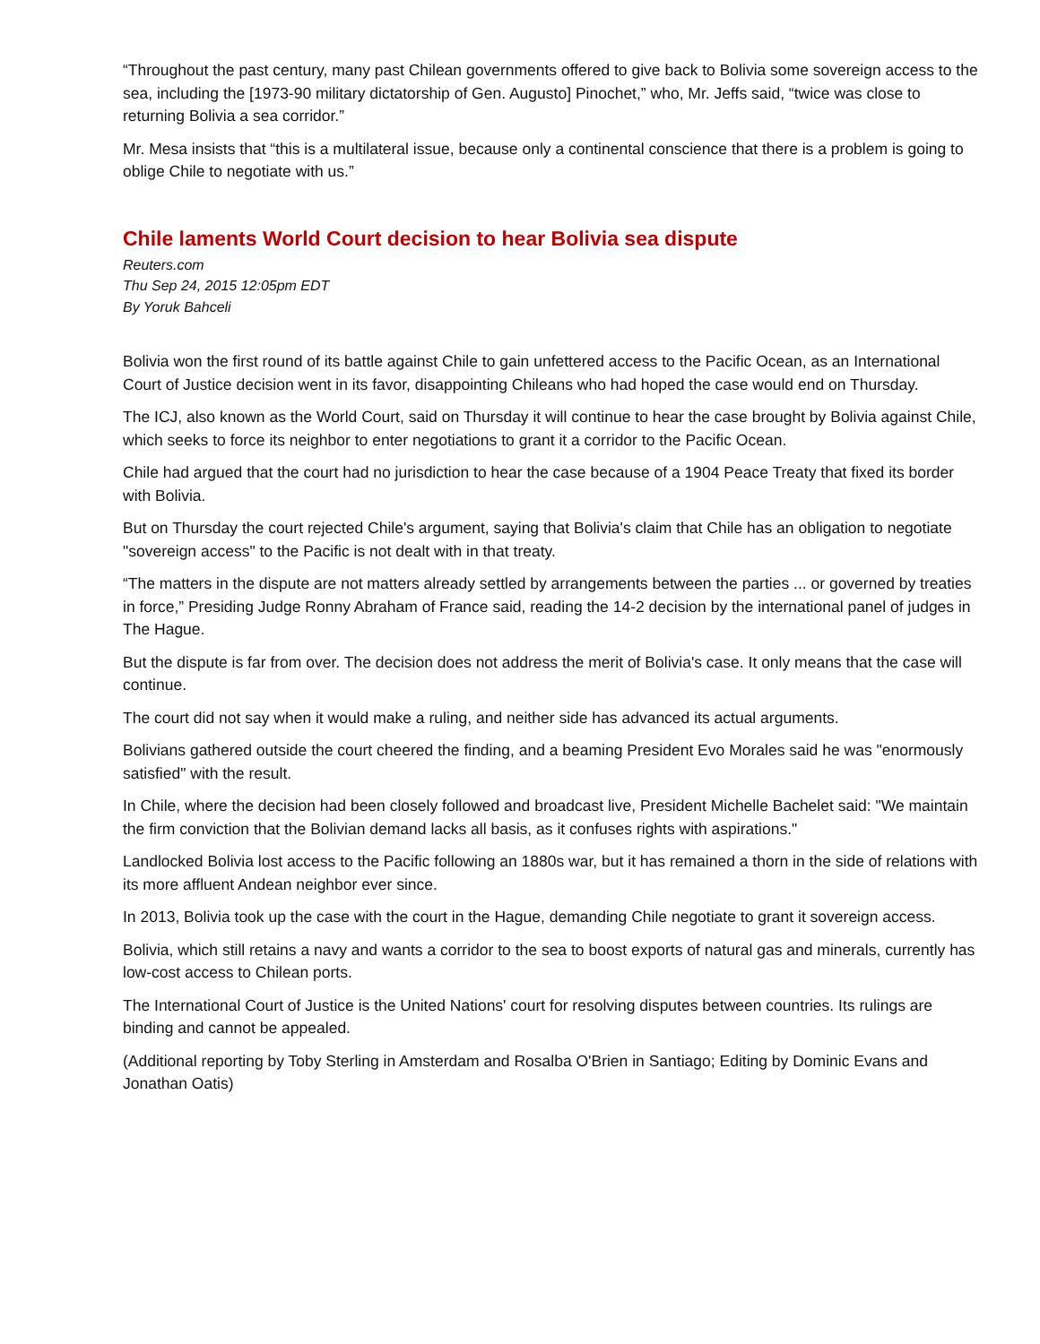“Throughout the past century, many past Chilean governments offered to give back to Bolivia some sovereign access to the sea, including the [1973-90 military dictatorship of Gen. Augusto] Pinochet,” who, Mr. Jeffs said, “twice was close to returning Bolivia a sea corridor.”
Mr. Mesa insists that “this is a multilateral issue, because only a continental conscience that there is a problem is going to oblige Chile to negotiate with us.”
Chile laments World Court decision to hear Bolivia sea dispute
Reuters.com
Thu Sep 24, 2015 12:05pm EDT
By Yoruk Bahceli
Bolivia won the first round of its battle against Chile to gain unfettered access to the Pacific Ocean, as an International Court of Justice decision went in its favor, disappointing Chileans who had hoped the case would end on Thursday.
The ICJ, also known as the World Court, said on Thursday it will continue to hear the case brought by Bolivia against Chile, which seeks to force its neighbor to enter negotiations to grant it a corridor to the Pacific Ocean.
Chile had argued that the court had no jurisdiction to hear the case because of a 1904 Peace Treaty that fixed its border with Bolivia.
But on Thursday the court rejected Chile's argument, saying that Bolivia's claim that Chile has an obligation to negotiate "sovereign access" to the Pacific is not dealt with in that treaty.
“The matters in the dispute are not matters already settled by arrangements between the parties ... or governed by treaties in force,” Presiding Judge Ronny Abraham of France said, reading the 14-2 decision by the international panel of judges in The Hague.
But the dispute is far from over. The decision does not address the merit of Bolivia's case. It only means that the case will continue.
The court did not say when it would make a ruling, and neither side has advanced its actual arguments.
Bolivians gathered outside the court cheered the finding, and a beaming President Evo Morales said he was "enormously satisfied" with the result.
In Chile, where the decision had been closely followed and broadcast live, President Michelle Bachelet said: "We maintain the firm conviction that the Bolivian demand lacks all basis, as it confuses rights with aspirations."
Landlocked Bolivia lost access to the Pacific following an 1880s war, but it has remained a thorn in the side of relations with its more affluent Andean neighbor ever since.
In 2013, Bolivia took up the case with the court in the Hague, demanding Chile negotiate to grant it sovereign access.
Bolivia, which still retains a navy and wants a corridor to the sea to boost exports of natural gas and minerals, currently has low-cost access to Chilean ports.
The International Court of Justice is the United Nations' court for resolving disputes between countries. Its rulings are binding and cannot be appealed.
(Additional reporting by Toby Sterling in Amsterdam and Rosalba O'Brien in Santiago; Editing by Dominic Evans and Jonathan Oatis)